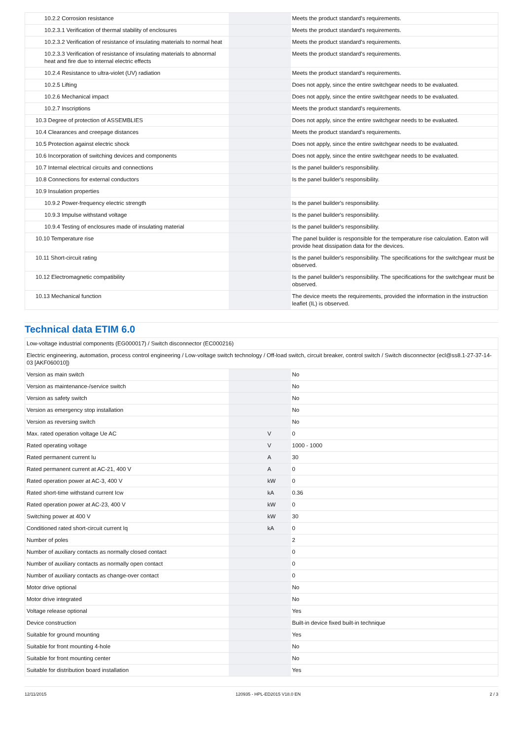| 10.2.2 Corrosion resistance | | | Meets the product standard's requirements. |
| 10.2.3.1 Verification of thermal stability of enclosures | | | Meets the product standard's requirements. |
| 10.2.3.2 Verification of resistance of insulating materials to normal heat | | | Meets the product standard's requirements. |
| 10.2.3.3 Verification of resistance of insulating materials to abnormal heat and fire due to internal electric effects | | | Meets the product standard's requirements. |
| 10.2.4 Resistance to ultra-violet (UV) radiation | | | Meets the product standard's requirements. |
| 10.2.5 Lifting | | | Does not apply, since the entire switchgear needs to be evaluated. |
| 10.2.6 Mechanical impact | | | Does not apply, since the entire switchgear needs to be evaluated. |
| 10.2.7 Inscriptions | | | Meets the product standard's requirements. |
| 10.3 Degree of protection of ASSEMBLIES | | | Does not apply, since the entire switchgear needs to be evaluated. |
| 10.4 Clearances and creepage distances | | | Meets the product standard's requirements. |
| 10.5 Protection against electric shock | | | Does not apply, since the entire switchgear needs to be evaluated. |
| 10.6 Incorporation of switching devices and components | | | Does not apply, since the entire switchgear needs to be evaluated. |
| 10.7 Internal electrical circuits and connections | | | Is the panel builder's responsibility. |
| 10.8 Connections for external conductors | | | Is the panel builder's responsibility. |
| 10.9 Insulation properties | | | |
| 10.9.2 Power-frequency electric strength | | | Is the panel builder's responsibility. |
| 10.9.3 Impulse withstand voltage | | | Is the panel builder's responsibility. |
| 10.9.4 Testing of enclosures made of insulating material | | | Is the panel builder's responsibility. |
| 10.10 Temperature rise | | | The panel builder is responsible for the temperature rise calculation. Eaton will provide heat dissipation data for the devices. |
| 10.11 Short-circuit rating | | | Is the panel builder's responsibility. The specifications for the switchgear must be observed. |
| 10.12 Electromagnetic compatibility | | | Is the panel builder's responsibility. The specifications for the switchgear must be observed. |
| 10.13 Mechanical function | | | The device meets the requirements, provided the information in the instruction leaflet (IL) is observed. |
Technical data ETIM 6.0
| Low-voltage industrial components (EG000017) / Switch disconnector (EC000216) | | | |
| Electric engineering, automation, process control engineering / Low-voltage switch technology / Off-load switch, circuit breaker, control switch / Switch disconnector (ecl@ss8.1-27-37-14-03 [AKF060010]) | | | |
| Version as main switch | | | No |
| Version as maintenance-/service switch | | | No |
| Version as safety switch | | | No |
| Version as emergency stop installation | | | No |
| Version as reversing switch | | | No |
| Max. rated operation voltage Ue AC | | V | 0 |
| Rated operating voltage | | V | 1000 - 1000 |
| Rated permanent current Iu | | A | 30 |
| Rated permanent current at AC-21, 400 V | | A | 0 |
| Rated operation power at AC-3, 400 V | | kW | 0 |
| Rated short-time withstand current Icw | | kA | 0.36 |
| Rated operation power at AC-23, 400 V | | kW | 0 |
| Switching power at 400 V | | kW | 30 |
| Conditioned rated short-circuit current Iq | | kA | 0 |
| Number of poles | | | 2 |
| Number of auxiliary contacts as normally closed contact | | | 0 |
| Number of auxiliary contacts as normally open contact | | | 0 |
| Number of auxiliary contacts as change-over contact | | | 0 |
| Motor drive optional | | | No |
| Motor drive integrated | | | No |
| Voltage release optional | | | Yes |
| Device construction | | | Built-in device fixed built-in technique |
| Suitable for ground mounting | | | Yes |
| Suitable for front mounting 4-hole | | | No |
| Suitable for front mounting center | | | No |
| Suitable for distribution board installation | | | Yes |
12/11/2015 120935 - HPL-ED2015 V18.0 EN 2 / 3